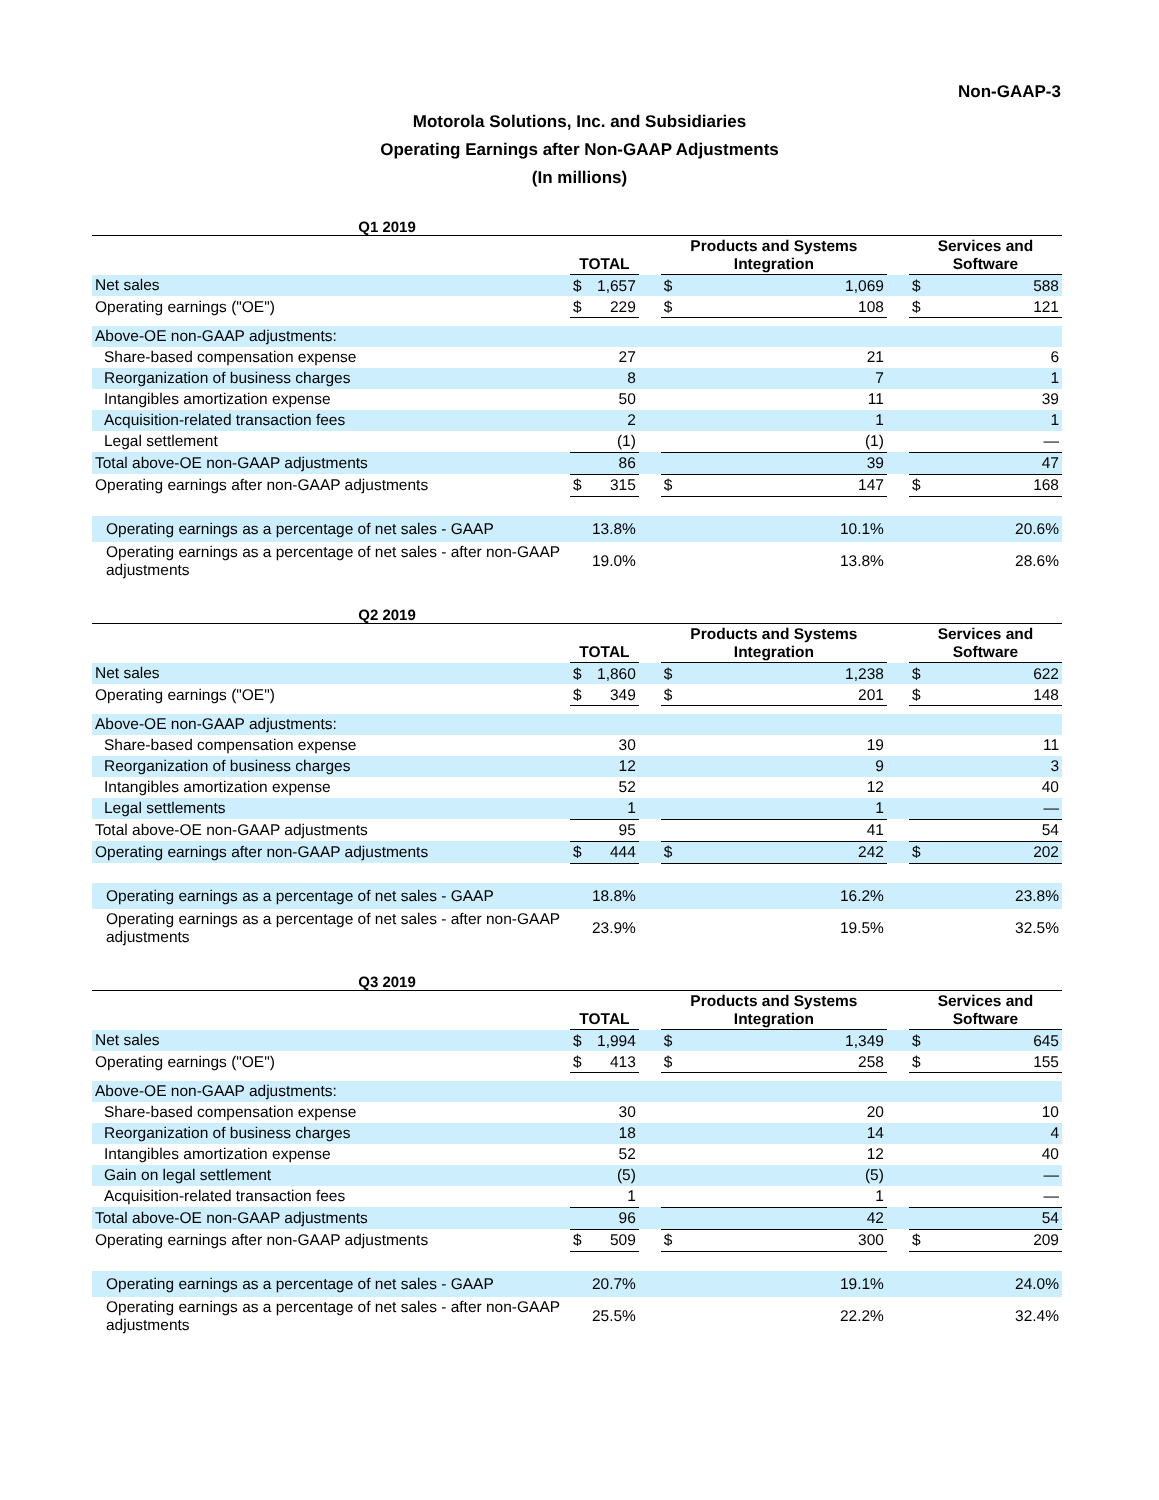Non-GAAP-3
Motorola Solutions, Inc. and Subsidiaries
Operating Earnings after Non-GAAP Adjustments
(In millions)
Q1 2019
| | TOTAL | | | Products and Systems Integration | | | Services and Software | |
| --- | --- | --- | --- | --- | --- | --- | --- | --- |
| Net sales | $ | 1,657 | | $ | 1,069 | | $ | 588 |
| Operating earnings ("OE") | $ | 229 | | $ | 108 | | $ | 121 |
| Above-OE non-GAAP adjustments: | | | | | | | | |
| Share-based compensation expense | 27 | | | 21 | | | 6 | |
| Reorganization of business charges | 8 | | | 7 | | | 1 | |
| Intangibles amortization expense | 50 | | | 11 | | | 39 | |
| Acquisition-related transaction fees | 2 | | | 1 | | | 1 | |
| Legal settlement | (1) | | | (1) | | | — | |
| Total above-OE non-GAAP adjustments | 86 | | | 39 | | | 47 | |
| Operating earnings after non-GAAP adjustments | $ | 315 | | $ | 147 | | $ | 168 |
| Operating earnings as a percentage of net sales - GAAP | 13.8% | | | 10.1% | | | 20.6% | |
| Operating earnings as a percentage of net sales - after non-GAAP adjustments | 19.0% | | | 13.8% | | | 28.6% | |
Q2 2019
| | TOTAL | | | Products and Systems Integration | | | Services and Software | |
| --- | --- | --- | --- | --- | --- | --- | --- | --- |
| Net sales | $ | 1,860 | | $ | 1,238 | | $ | 622 |
| Operating earnings ("OE") | $ | 349 | | $ | 201 | | $ | 148 |
| Above-OE non-GAAP adjustments: | | | | | | | | |
| Share-based compensation expense | 30 | | | 19 | | | 11 | |
| Reorganization of business charges | 12 | | | 9 | | | 3 | |
| Intangibles amortization expense | 52 | | | 12 | | | 40 | |
| Legal settlements | 1 | | | 1 | | | — | |
| Total above-OE non-GAAP adjustments | 95 | | | 41 | | | 54 | |
| Operating earnings after non-GAAP adjustments | $ | 444 | | $ | 242 | | $ | 202 |
| Operating earnings as a percentage of net sales - GAAP | 18.8% | | | 16.2% | | | 23.8% | |
| Operating earnings as a percentage of net sales - after non-GAAP adjustments | 23.9% | | | 19.5% | | | 32.5% | |
Q3 2019
| | TOTAL | | | Products and Systems Integration | | | Services and Software | |
| --- | --- | --- | --- | --- | --- | --- | --- | --- |
| Net sales | $ | 1,994 | | $ | 1,349 | | $ | 645 |
| Operating earnings ("OE") | $ | 413 | | $ | 258 | | $ | 155 |
| Above-OE non-GAAP adjustments: | | | | | | | | |
| Share-based compensation expense | 30 | | | 20 | | | 10 | |
| Reorganization of business charges | 18 | | | 14 | | | 4 | |
| Intangibles amortization expense | 52 | | | 12 | | | 40 | |
| Gain on legal settlement | (5) | | | (5) | | | — | |
| Acquisition-related transaction fees | 1 | | | 1 | | | — | |
| Total above-OE non-GAAP adjustments | 96 | | | 42 | | | 54 | |
| Operating earnings after non-GAAP adjustments | $ | 509 | | $ | 300 | | $ | 209 |
| Operating earnings as a percentage of net sales - GAAP | 20.7% | | | 19.1% | | | 24.0% | |
| Operating earnings as a percentage of net sales - after non-GAAP adjustments | 25.5% | | | 22.2% | | | 32.4% | |